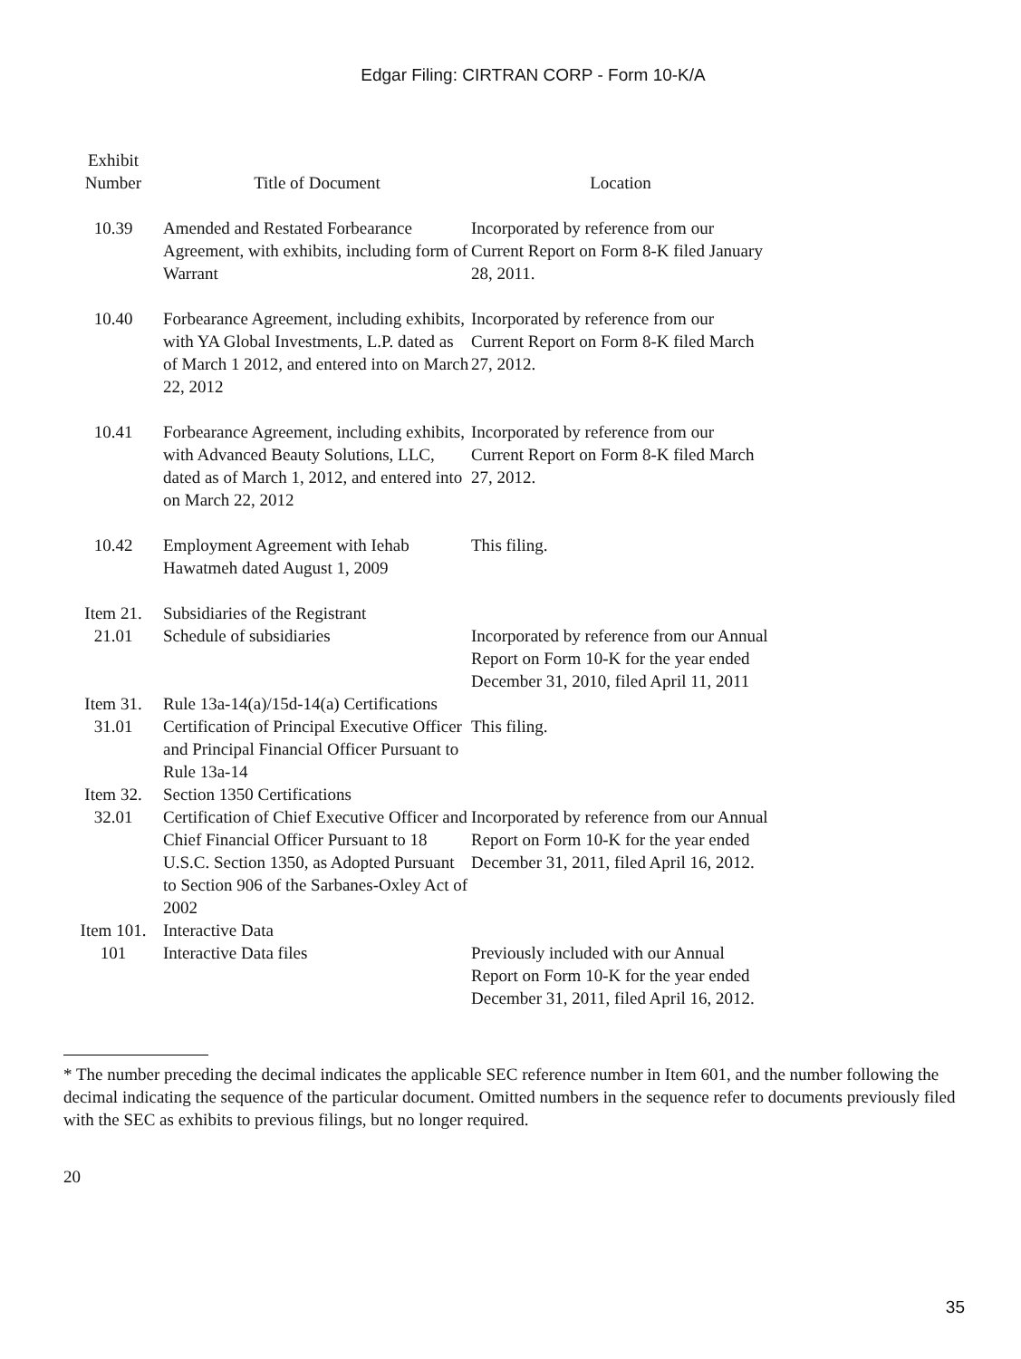Edgar Filing: CIRTRAN CORP - Form 10-K/A
| Exhibit Number | Title of Document | Location |
| --- | --- | --- |
| 10.39 | Amended and Restated Forbearance Agreement, with exhibits, including form of Warrant | Incorporated by reference from our Current Report on Form 8-K filed January 28, 2011. |
| 10.40 | Forbearance Agreement, including exhibits, with YA Global Investments, L.P. dated as of March 1 2012, and entered into on March 22, 2012 | Incorporated by reference from our Current Report on Form 8-K filed March 27, 2012. |
| 10.41 | Forbearance Agreement, including exhibits, with Advanced Beauty Solutions, LLC, dated as of March 1, 2012, and entered into on March 22, 2012 | Incorporated by reference from our Current Report on Form 8-K filed March 27, 2012. |
| 10.42 | Employment Agreement with Iehab Hawatmeh dated August 1, 2009 | This filing. |
| Item 21. | Subsidiaries of the Registrant | |
| 21.01 | Schedule of subsidiaries | Incorporated by reference from our Annual Report on Form 10-K for the year ended December 31, 2010, filed April 11, 2011 |
| Item 31. | Rule 13a-14(a)/15d-14(a) Certifications | |
| 31.01 | Certification of Principal Executive Officer and Principal Financial Officer Pursuant to Rule 13a-14 | This filing. |
| Item 32. | Section 1350 Certifications | |
| 32.01 | Certification of Chief Executive Officer and Chief Financial Officer Pursuant to 18 U.S.C. Section 1350, as Adopted Pursuant to Section 906 of the Sarbanes-Oxley Act of 2002 | Incorporated by reference from our Annual Report on Form 10-K for the year ended December 31, 2011, filed April 16, 2012. |
| Item 101. | Interactive Data | |
| 101 | Interactive Data files | Previously included with our Annual Report on Form 10-K for the year ended December 31, 2011, filed April 16, 2012. |
* The number preceding the decimal indicates the applicable SEC reference number in Item 601, and the number following the decimal indicating the sequence of the particular document. Omitted numbers in the sequence refer to documents previously filed with the SEC as exhibits to previous filings, but no longer required.
20
35